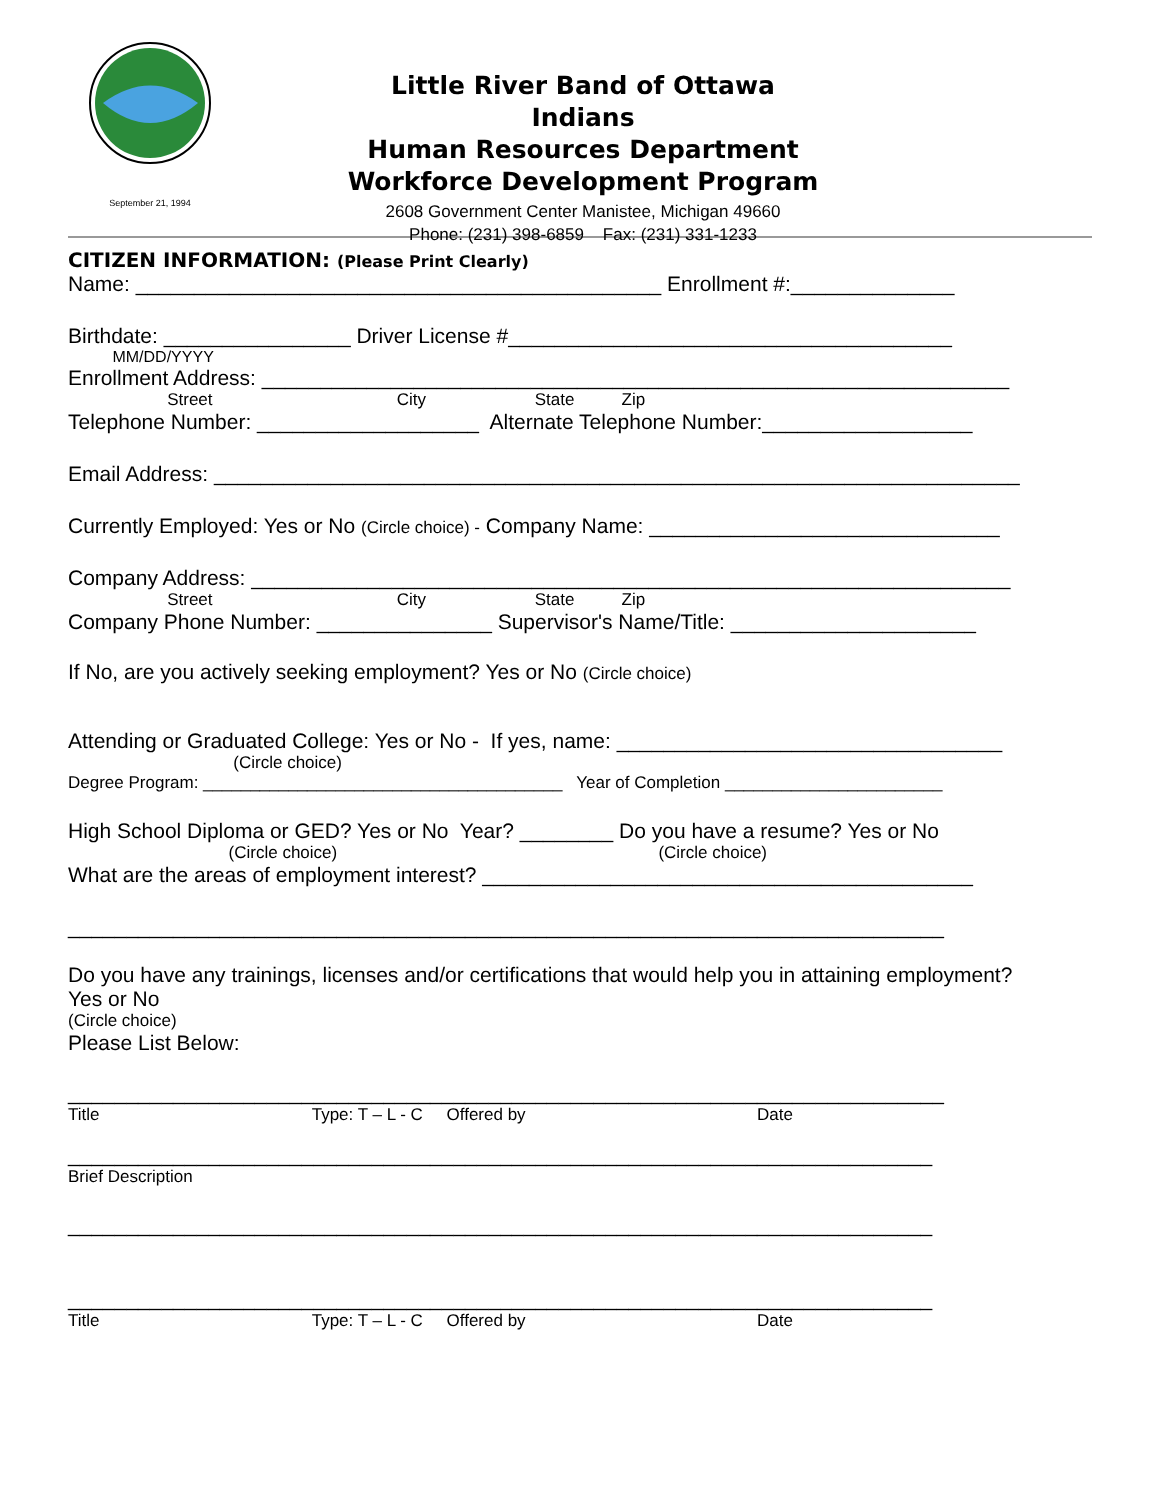September 21, 1994
Little River Band of Ottawa Indians
Human Resources Department
Workforce Development Program
2608 Government Center Manistee, Michigan 49660
Phone: (231) 398-6859 Fax: (231) 331-1233
CITIZEN INFORMATION: (Please Print Clearly)
Name: _____________________________________________ Enrollment #:______________
Birthdate: ________________ Driver License #______________________________________
MM/DD/YYYY
Enrollment Address: ________________________________________________________________
Street City State Zip
Telephone Number: ___________________ Alternate Telephone Number:__________________
Email Address: _____________________________________________________________________
Currently Employed: Yes or No (Circle choice) - Company Name: ______________________________
Company Address: _________________________________________________________________
Street City State Zip
Company Phone Number: _______________ Supervisor's Name/Title: _____________________
If No, are you actively seeking employment? Yes or No (Circle choice)
Attending or Graduated College: Yes or No - If yes, name: _________________________________
(Circle choice)
Degree Program: ______________________________________ Year of Completion _______________________
High School Diploma or GED? Yes or No Year? ________ Do you have a resume? Yes or No
(Circle choice) (Circle choice)
What are the areas of employment interest? __________________________________________
___________________________________________________________________________
Do you have any trainings, licenses and/or certifications that would help you in attaining employment?
Yes or No
(Circle choice)
Please List Below:
___________________________________________________________________________
Title Type: T – L - C Offered by Date
__________________________________________________________________________
Brief Description
__________________________________________________________________________
__________________________________________________________________________
Title Type: T – L - C Offered by Date